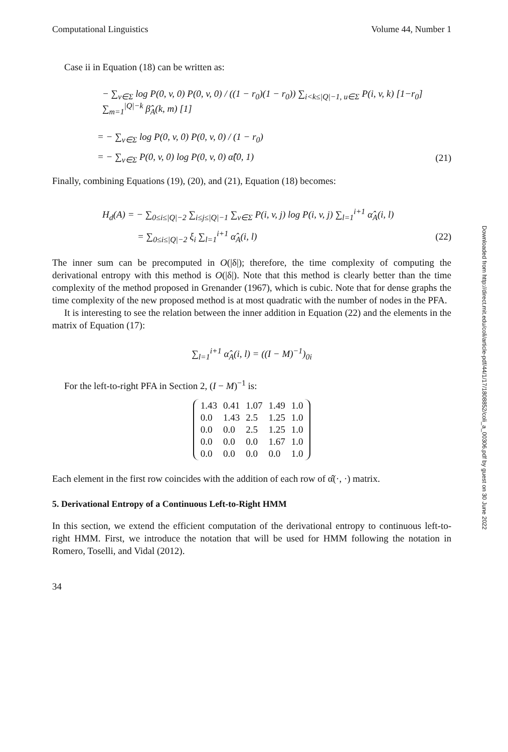Downloaded from http://direct.mit.edu/coli/article-pdf/44/1/17/1808852/coli_a_00306.pdf by guest on 30 June 2022
Computational Linguistics Volume 44, Number 1
Case ii in Equation (18) can be written as:
− ∑<sub>v∈Σ</sub> log P(0, v, 0) P(0, v, 0) / ((1 − r<sub>0</sub>)(1 − r<sub>0</sub>)) ∑<sub>i<k≤|Q|−1, u∈Σ</sub> P(i, v, k) [1−r<sub>0</sub>] ∑<sub>m=1</sub><sup>|Q|−k</sup> β̂<sub>A</sub>(k, m) [1]
= − ∑<sub>v∈Σ</sub> log P(0, v, 0) P(0, v, 0) / (1 − r<sub>0</sub>)
= − ∑<sub>v∈Σ</sub> P(0, v, 0) log P(0, v, 0) α̂(0, 1) (21)
Finally, combining Equations (19), (20), and (21), Equation (18) becomes:
H<sub>d</sub>(A) = − ∑<sub>0≤i≤|Q|−2</sub> ∑<sub>i≤j≤|Q|−1</sub> ∑<sub>v∈Σ</sub> P(i, v, j) log P(i, v, j) ∑<sub>l=1</sub><sup>i+1</sup> α̂<sub>A</sub>(i, l)
= ∑<sub>0≤i≤|Q|−2</sub> ξ<sub>i</sub> ∑<sub>l=1</sub><sup>i+1</sup> α̂<sub>A</sub>(i, l) (22)
The inner sum can be precomputed in O(|δ|); therefore, the time complexity of computing the derivational entropy with this method is O(|δ|). Note that this method is clearly better than the time complexity of the method proposed in Grenander (1967), which is cubic. Note that for dense graphs the time complexity of the new proposed method is at most quadratic with the number of nodes in the PFA.
It is interesting to see the relation between the inner addition in Equation (22) and the elements in the matrix of Equation (17):
∑<sub>l=1</sub><sup>i+1</sup> α̂<sub>A</sub>(i, l) = ((I − M)<sup>−1</sup>)<sub>0i</sub>
For the left-to-right PFA in Section 2, (I − M)<sup>−1</sup> is:
| 1.43 | 0.41 | 1.07 | 1.49 | 1.0 |
| 0.0 | 1.43 | 2.5 | 1.25 | 1.0 |
| 0.0 | 0.0 | 2.5 | 1.25 | 1.0 |
| 0.0 | 0.0 | 0.0 | 1.67 | 1.0 |
| 0.0 | 0.0 | 0.0 | 0.0 | 1.0 |
Each element in the first row coincides with the addition of each row of α̂(·, ·) matrix.
5. Derivational Entropy of a Continuous Left-to-Right HMM
In this section, we extend the efficient computation of the derivational entropy to continuous left-to-right HMM. First, we introduce the notation that will be used for HMM following the notation in Romero, Toselli, and Vidal (2012).
34